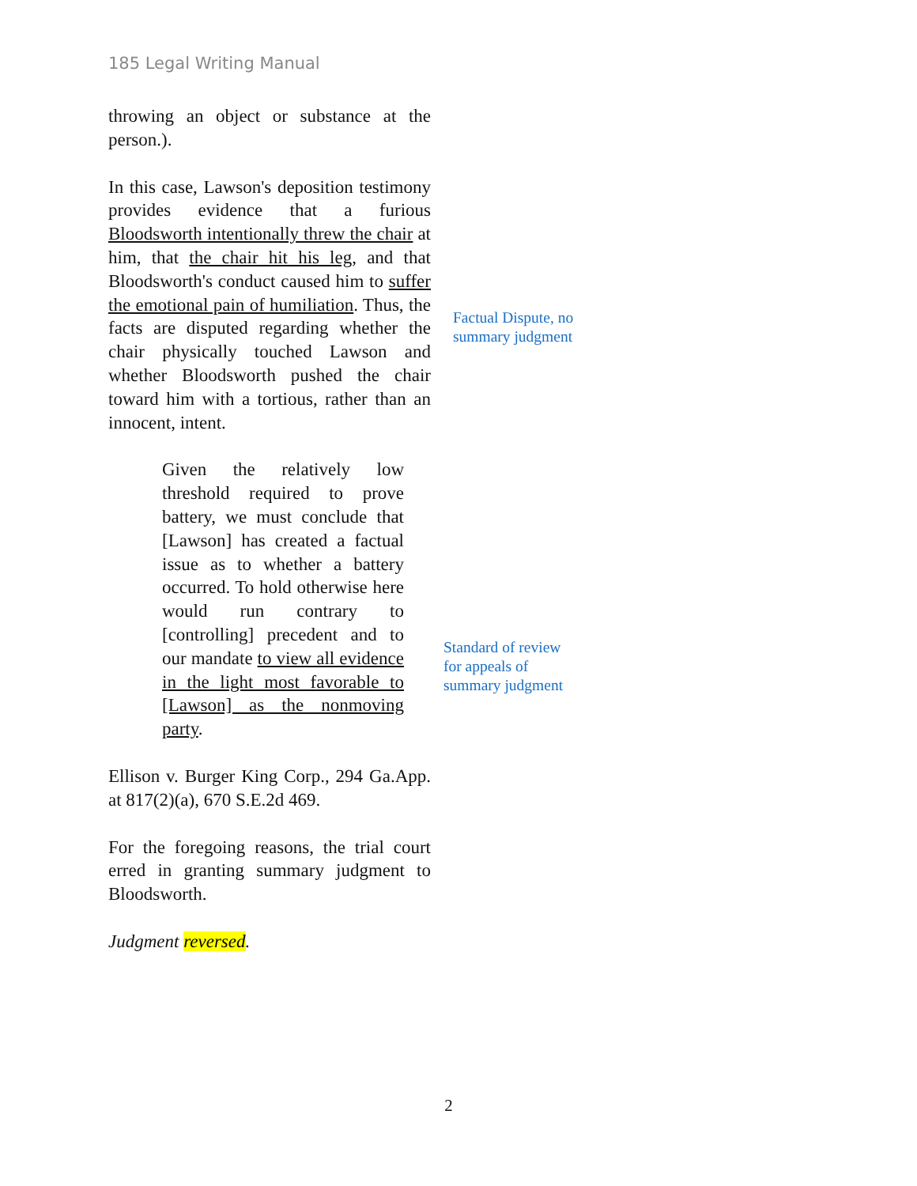185 Legal Writing Manual
throwing an object or substance at the person.).
In this case, Lawson's deposition testimony provides evidence that a furious Bloodsworth intentionally threw the chair at him, that the chair hit his leg, and that Bloodsworth's conduct caused him to suffer the emotional pain of humiliation. Thus, the facts are disputed regarding whether the chair physically touched Lawson and whether Bloodsworth pushed the chair toward him with a tortious, rather than an innocent, intent.
Factual Dispute, no
summary judgment
Given the relatively low threshold required to prove battery, we must conclude that [Lawson] has created a factual issue as to whether a battery occurred. To hold otherwise here would run contrary to [controlling] precedent and to our mandate to view all evidence in the light most favorable to [Lawson] as the nonmoving party.
Standard of review
for appeals of
summary judgment
Ellison v. Burger King Corp., 294 Ga.App. at 817(2)(a), 670 S.E.2d 469.
For the foregoing reasons, the trial court erred in granting summary judgment to Bloodsworth.
Judgment reversed.
2